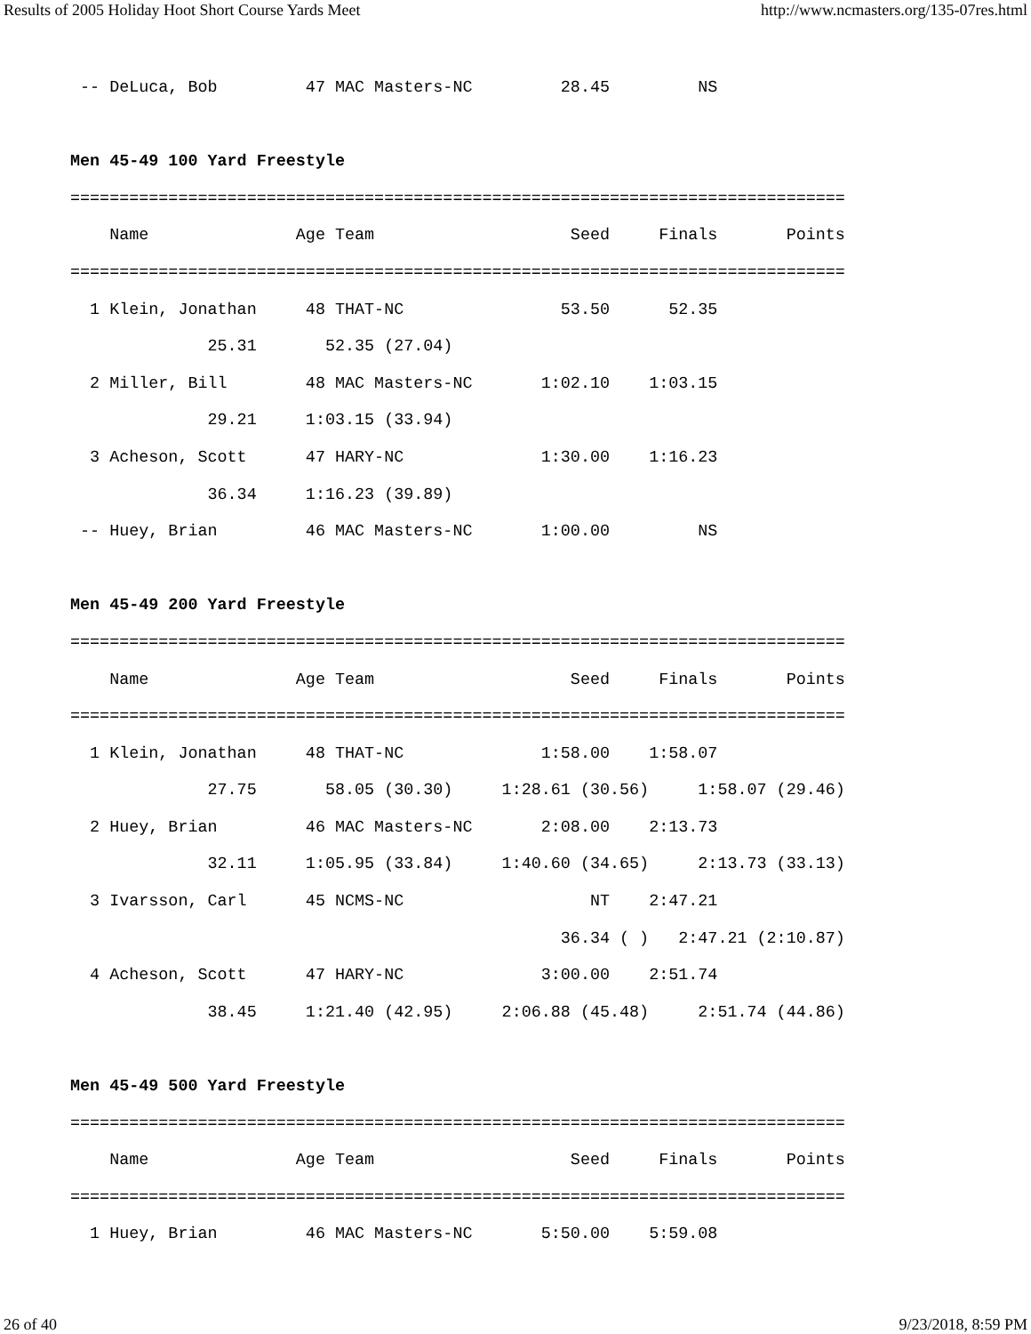Results of 2005 Holiday Hoot Short Course Yards Meet http://www.ncmasters.org/135-07res.html
 -- DeLuca, Bob         47 MAC Masters-NC         28.45         NS

Men 45-49 100 Yard Freestyle
===============================================================================
    Name               Age Team                    Seed     Finals       Points
===============================================================================
  1 Klein, Jonathan     48 THAT-NC                53.50      52.35
              25.31       52.35 (27.04)
  2 Miller, Bill        48 MAC Masters-NC       1:02.10    1:03.15
              29.21     1:03.15 (33.94)
  3 Acheson, Scott      47 HARY-NC              1:30.00    1:16.23
              36.34     1:16.23 (39.89)
 -- Huey, Brian         46 MAC Masters-NC       1:00.00         NS

Men 45-49 200 Yard Freestyle
===============================================================================
    Name               Age Team                    Seed     Finals       Points
===============================================================================
  1 Klein, Jonathan     48 THAT-NC              1:58.00    1:58.07
              27.75       58.05 (30.30)     1:28.61 (30.56)     1:58.07 (29.46)
  2 Huey, Brian         46 MAC Masters-NC       2:08.00    2:13.73
              32.11     1:05.95 (33.84)     1:40.60 (34.65)     2:13.73 (33.13)
  3 Ivarsson, Carl      45 NCMS-NC                   NT    2:47.21
                                                  36.34 ( )   2:47.21 (2:10.87)
  4 Acheson, Scott      47 HARY-NC              3:00.00    2:51.74
              38.45     1:21.40 (42.95)     2:06.88 (45.48)     2:51.74 (44.86)

Men 45-49 500 Yard Freestyle
===============================================================================
    Name               Age Team                    Seed     Finals       Points
===============================================================================
  1 Huey, Brian         46 MAC Masters-NC       5:50.00    5:59.08
26 of 40 9/23/2018, 8:59 PM